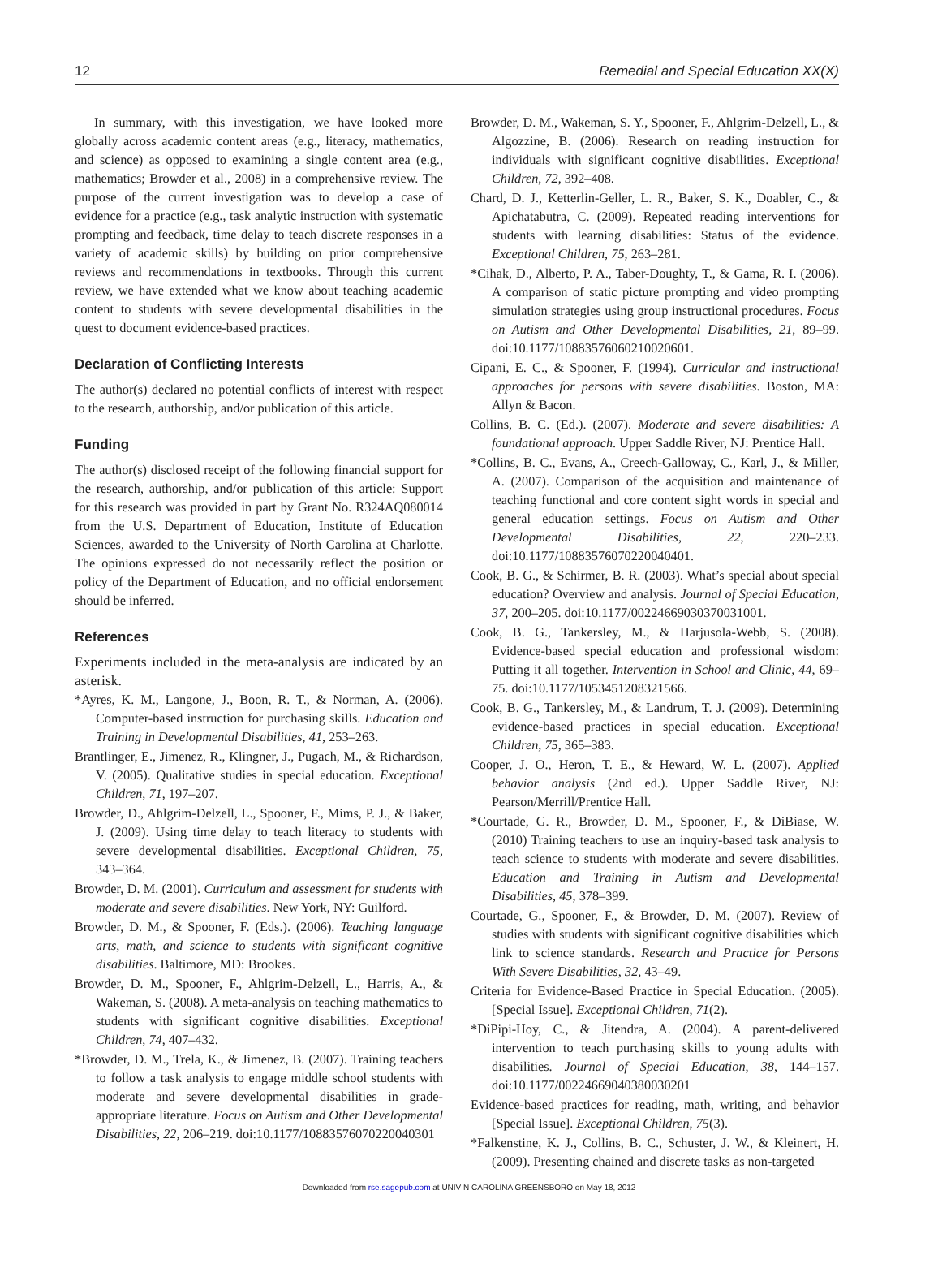12 Remedial and Special Education XX(X)
In summary, with this investigation, we have looked more globally across academic content areas (e.g., literacy, mathematics, and science) as opposed to examining a single content area (e.g., mathematics; Browder et al., 2008) in a comprehensive review. The purpose of the current investigation was to develop a case of evidence for a practice (e.g., task analytic instruction with systematic prompting and feedback, time delay to teach discrete responses in a variety of academic skills) by building on prior comprehensive reviews and recommendations in textbooks. Through this current review, we have extended what we know about teaching academic content to students with severe developmental disabilities in the quest to document evidence-based practices.
Declaration of Conflicting Interests
The author(s) declared no potential conflicts of interest with respect to the research, authorship, and/or publication of this article.
Funding
The author(s) disclosed receipt of the following financial support for the research, authorship, and/or publication of this article: Support for this research was provided in part by Grant No. R324AQ080014 from the U.S. Department of Education, Institute of Education Sciences, awarded to the University of North Carolina at Charlotte. The opinions expressed do not necessarily reflect the position or policy of the Department of Education, and no official endorsement should be inferred.
References
Experiments included in the meta-analysis are indicated by an asterisk.
*Ayres, K. M., Langone, J., Boon, R. T., & Norman, A. (2006). Computer-based instruction for purchasing skills. Education and Training in Developmental Disabilities, 41, 253–263.
Brantlinger, E., Jimenez, R., Klingner, J., Pugach, M., & Richardson, V. (2005). Qualitative studies in special education. Exceptional Children, 71, 197–207.
Browder, D., Ahlgrim-Delzell, L., Spooner, F., Mims, P. J., & Baker, J. (2009). Using time delay to teach literacy to students with severe developmental disabilities. Exceptional Children, 75, 343–364.
Browder, D. M. (2001). Curriculum and assessment for students with moderate and severe disabilities. New York, NY: Guilford.
Browder, D. M., & Spooner, F. (Eds.). (2006). Teaching language arts, math, and science to students with significant cognitive disabilities. Baltimore, MD: Brookes.
Browder, D. M., Spooner, F., Ahlgrim-Delzell, L., Harris, A., & Wakeman, S. (2008). A meta-analysis on teaching mathematics to students with significant cognitive disabilities. Exceptional Children, 74, 407–432.
*Browder, D. M., Trela, K., & Jimenez, B. (2007). Training teachers to follow a task analysis to engage middle school students with moderate and severe developmental disabilities in grade-appropriate literature. Focus on Autism and Other Developmental Disabilities, 22, 206–219. doi:10.1177/10883576070220040301
Browder, D. M., Wakeman, S. Y., Spooner, F., Ahlgrim-Delzell, L., & Algozzine, B. (2006). Research on reading instruction for individuals with significant cognitive disabilities. Exceptional Children, 72, 392–408.
Chard, D. J., Ketterlin-Geller, L. R., Baker, S. K., Doabler, C., & Apichatabutra, C. (2009). Repeated reading interventions for students with learning disabilities: Status of the evidence. Exceptional Children, 75, 263–281.
*Cihak, D., Alberto, P. A., Taber-Doughty, T., & Gama, R. I. (2006). A comparison of static picture prompting and video prompting simulation strategies using group instructional procedures. Focus on Autism and Other Developmental Disabilities, 21, 89–99. doi:10.1177/10883576060210020601.
Cipani, E. C., & Spooner, F. (1994). Curricular and instructional approaches for persons with severe disabilities. Boston, MA: Allyn & Bacon.
Collins, B. C. (Ed.). (2007). Moderate and severe disabilities: A foundational approach. Upper Saddle River, NJ: Prentice Hall.
*Collins, B. C., Evans, A., Creech-Galloway, C., Karl, J., & Miller, A. (2007). Comparison of the acquisition and maintenance of teaching functional and core content sight words in special and general education settings. Focus on Autism and Other Developmental Disabilities, 22, 220–233. doi:10.1177/10883576070220040401.
Cook, B. G., & Schirmer, B. R. (2003). What’s special about special education? Overview and analysis. Journal of Special Education, 37, 200–205. doi:10.1177/00224669030370031001.
Cook, B. G., Tankersley, M., & Harjusola-Webb, S. (2008). Evidence-based special education and professional wisdom: Putting it all together. Intervention in School and Clinic, 44, 69–75. doi:10.1177/1053451208321566.
Cook, B. G., Tankersley, M., & Landrum, T. J. (2009). Determining evidence-based practices in special education. Exceptional Children, 75, 365–383.
Cooper, J. O., Heron, T. E., & Heward, W. L. (2007). Applied behavior analysis (2nd ed.). Upper Saddle River, NJ: Pearson/Merrill/Prentice Hall.
*Courtade, G. R., Browder, D. M., Spooner, F., & DiBiase, W. (2010) Training teachers to use an inquiry-based task analysis to teach science to students with moderate and severe disabilities. Education and Training in Autism and Developmental Disabilities, 45, 378–399.
Courtade, G., Spooner, F., & Browder, D. M. (2007). Review of studies with students with significant cognitive disabilities which link to science standards. Research and Practice for Persons With Severe Disabilities, 32, 43–49.
Criteria for Evidence-Based Practice in Special Education. (2005). [Special Issue]. Exceptional Children, 71(2).
*DiPipi-Hoy, C., & Jitendra, A. (2004). A parent-delivered intervention to teach purchasing skills to young adults with disabilities. Journal of Special Education, 38, 144–157. doi:10.1177/00224669040380030201
Evidence-based practices for reading, math, writing, and behavior [Special Issue]. Exceptional Children, 75(3).
*Falkenstine, K. J., Collins, B. C., Schuster, J. W., & Kleinert, H. (2009). Presenting chained and discrete tasks as non-targeted
Downloaded from rse.sagepub.com at UNIV N CAROLINA GREENSBORO on May 18, 2012